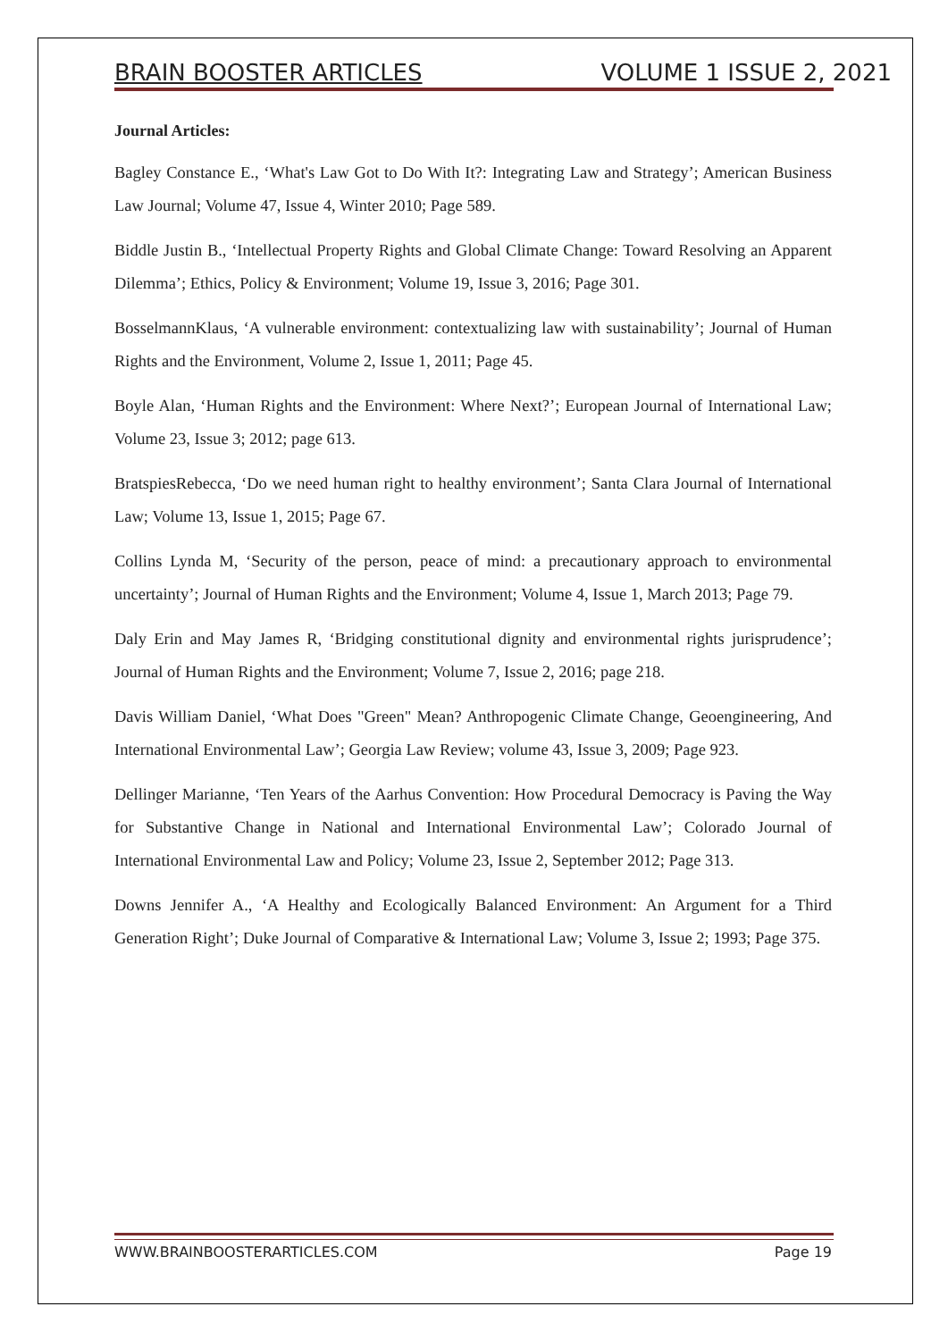BRAIN BOOSTER ARTICLES VOLUME 1 ISSUE 2, 2021
Journal Articles:
Bagley Constance E., ‘What's Law Got to Do With It?: Integrating Law and Strategy’; American Business Law Journal; Volume 47, Issue 4, Winter 2010; Page 589.
Biddle Justin B., ‘Intellectual Property Rights and Global Climate Change: Toward Resolving an Apparent Dilemma’; Ethics, Policy & Environment; Volume 19, Issue 3, 2016; Page 301.
BosselmannKlaus, ‘A vulnerable environment: contextualizing law with sustainability’; Journal of Human Rights and the Environment, Volume 2, Issue 1, 2011; Page 45.
Boyle Alan, ‘Human Rights and the Environment: Where Next?’; European Journal of International Law; Volume 23, Issue 3; 2012; page 613.
BratspiesRebecca, ‘Do we need human right to healthy environment’; Santa Clara Journal of International Law; Volume 13, Issue 1, 2015; Page 67.
Collins Lynda M, ‘Security of the person, peace of mind: a precautionary approach to environmental uncertainty’; Journal of Human Rights and the Environment; Volume 4, Issue 1, March 2013; Page 79.
Daly Erin and May James R, ‘Bridging constitutional dignity and environmental rights jurisprudence’; Journal of Human Rights and the Environment; Volume 7, Issue 2, 2016; page 218.
Davis William Daniel, ‘What Does "Green" Mean? Anthropogenic Climate Change, Geoengineering, And International Environmental Law’; Georgia Law Review; volume 43, Issue 3, 2009; Page 923.
Dellinger Marianne, ‘Ten Years of the Aarhus Convention: How Procedural Democracy is Paving the Way for Substantive Change in National and International Environmental Law’; Colorado Journal of International Environmental Law and Policy; Volume 23, Issue 2, September 2012; Page 313.
Downs Jennifer A., ‘A Healthy and Ecologically Balanced Environment: An Argument for a Third Generation Right’; Duke Journal of Comparative & International Law; Volume 3, Issue 2; 1993; Page 375.
WWW.BRAINBOOSTERARTICLES.COM Page 19